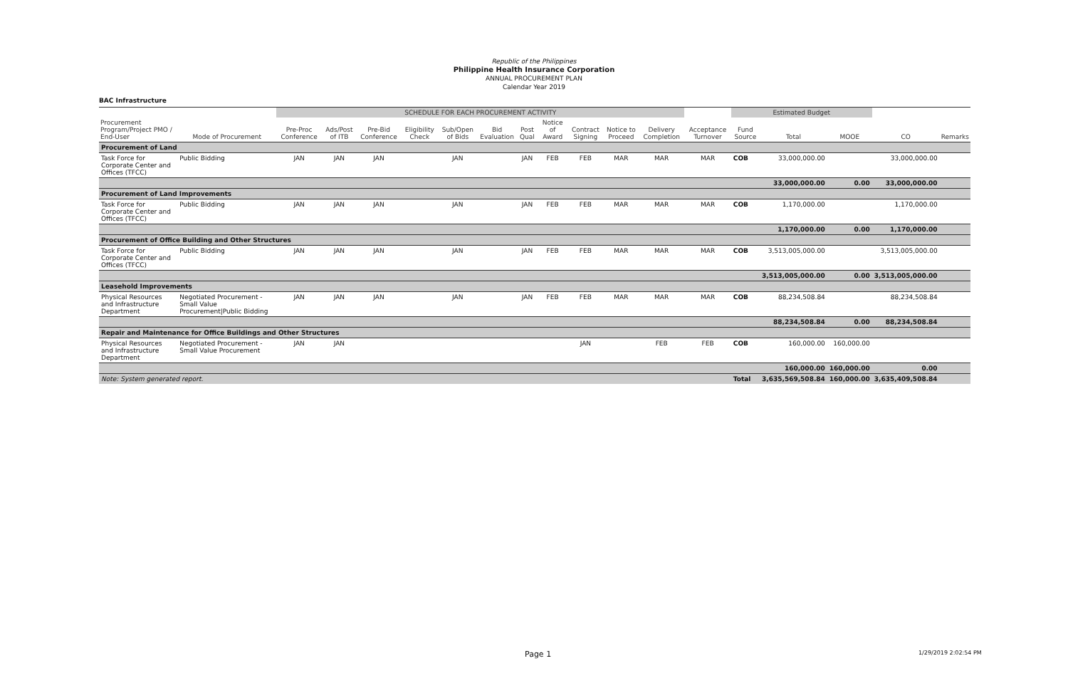Republic of the Philippines
Philippine Health Insurance Corporation
ANNUAL PROCUREMENT PLAN
Calendar Year 2019
BAC Infrastructure
| | | SCHEDULE FOR EACH PROCUREMENT ACTIVITY | | | | | | | | | | | | Estimated Budget | | | | |
| --- | --- | --- | --- | --- | --- | --- | --- | --- | --- | --- | --- | --- | --- | --- | --- | --- | --- | --- |
| Procurement Program/Project PMO / End-User | Mode of Procurement | Pre-Proc Conference | Ads/Post of ITB | Pre-Bid Conference | Eligibility Check | Sub/Open of Bids | Bid Evaluation | Post Qual | Notice of Award | Contract Signing | Notice to Proceed | Delivery Completion | Acceptance Turnover | Fund Source | Total | MOOE | CO | Remarks |
| Procurement of Land | | | | | | | | | | | | | | | | | | |
| Task Force for Corporate Center and Offices (TFCC) | Public Bidding | JAN | JAN | JAN | | JAN | | JAN | FEB | FEB | MAR | MAR | MAR | COB | 33,000,000.00 | | 33,000,000.00 | |
| | | | | | | | | | | | | | | | 33,000,000.00 | 0.00 | 33,000,000.00 | |
| Procurement of Land Improvements | | | | | | | | | | | | | | | | | | |
| Task Force for Corporate Center and Offices (TFCC) | Public Bidding | JAN | JAN | JAN | | JAN | | JAN | FEB | FEB | MAR | MAR | MAR | COB | 1,170,000.00 | | 1,170,000.00 | |
| | | | | | | | | | | | | | | | 1,170,000.00 | 0.00 | 1,170,000.00 | |
| Procurement of Office Building and Other Structures | | | | | | | | | | | | | | | | | | |
| Task Force for Corporate Center and Offices (TFCC) | Public Bidding | JAN | JAN | JAN | | JAN | | JAN | FEB | FEB | MAR | MAR | MAR | COB | 3,513,005,000.00 | | 3,513,005,000.00 | |
| | | | | | | | | | | | | | | | 3,513,005,000.00 | 0.00 | 3,513,005,000.00 | |
| Leasehold Improvements | | | | | | | | | | | | | | | | | | |
| Physical Resources and Infrastructure Department | Negotiated Procurement - Small Value Procurement/Public Bidding | JAN | JAN | JAN | | JAN | | JAN | FEB | FEB | MAR | MAR | MAR | COB | 88,234,508.84 | | 88,234,508.84 | |
| | | | | | | | | | | | | | | | 88,234,508.84 | 0.00 | 88,234,508.84 | |
| Repair and Maintenance for Office Buildings and Other Structures | | | | | | | | | | | | | | | | | | |
| Physical Resources and Infrastructure Department | Negotiated Procurement - Small Value Procurement | JAN | JAN | | | | | | | JAN | | FEB | FEB | COB | 160,000.00 | 160,000.00 | | |
| | | | | | | | | | | | | | | | 160,000.00 | 160,000.00 | 0.00 | |
| Note: System generated report. | | | | | | | | | | | | | | Total | 3,635,569,508.84 | 160,000.00 | 3,635,409,508.84 | |
Page 1 1/29/2019 2:02:54 PM